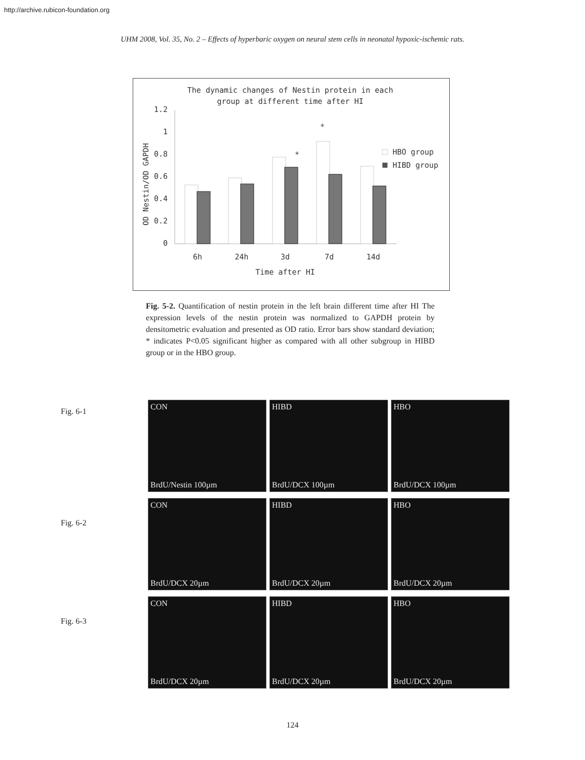http://archive.rubicon-foundation.org
UHM 2008, Vol. 35, No. 2 – Effects of hyperbaric oxygen on neural stem cells in neonatal hypoxic-ischemic rats.
The dynamic changes of Nestin protein in each
group at different time after HI
OD Nestin/OD GAPDH
1.2
1
0.8
0.6
0.4
0.2
0
*
*
6h
24h
3d
7d
14d
Time after HI
HBO group
HIBD group
Fig. 5-2. Quantification of nestin protein in the left brain different time after HI The expression levels of the nestin protein was normalized to GAPDH protein by densitometric evaluation and presented as OD ratio. Error bars show standard deviation; * indicates P<0.05 significant higher as compared with all other subgroup in HIBD group or in the HBO group.
Fig. 6-1
CON
BrdU/Nestin 100µm
HIBD
BrdU/DCX 100µm
HBO
BrdU/DCX 100µm
Fig. 6-2
CON
BrdU/DCX 20µm
HIBD
BrdU/DCX 20µm
HBO
BrdU/DCX 20µm
Fig. 6-3
CON
BrdU/DCX 20µm
HIBD
BrdU/DCX 20µm
HBO
BrdU/DCX 20µm
124